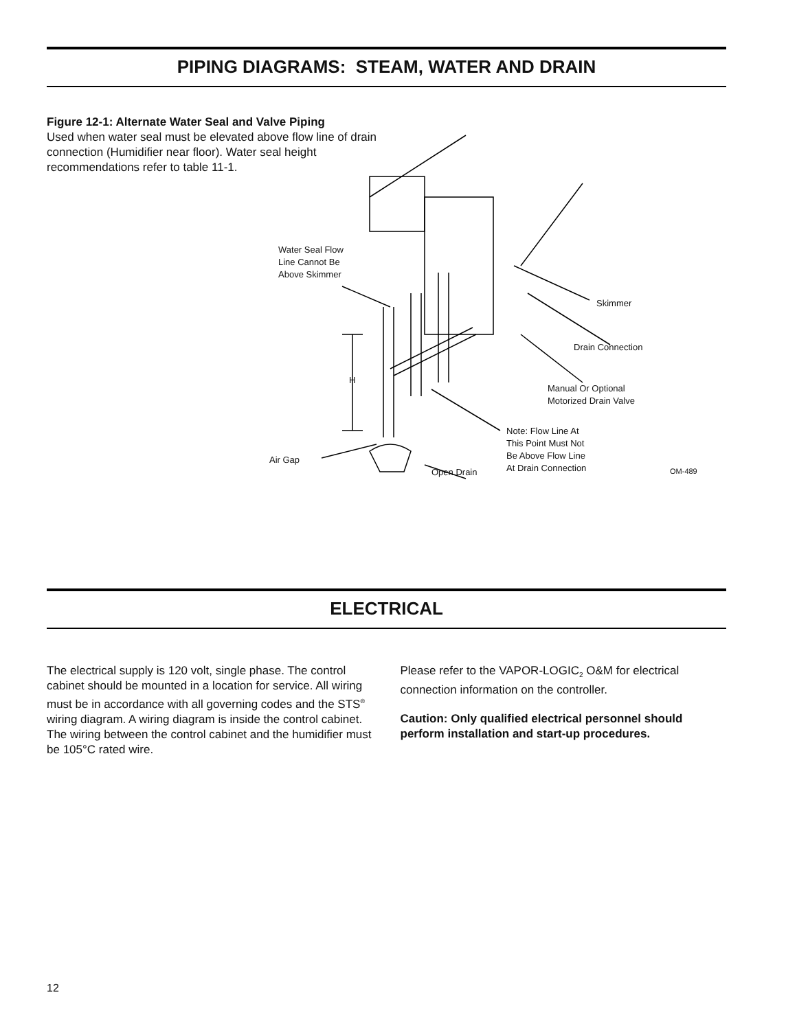PIPING DIAGRAMS: STEAM, WATER AND DRAIN
Figure 12-1: Alternate Water Seal and Valve Piping
Used when water seal must be elevated above flow line of drain connection (Humidifier near floor). Water seal height recommendations refer to table 11-1.
Water Seal Flow
Line Cannot Be
Above Skimmer
H
Skimmer
Drain Connection
Manual Or Optional
Motorized Drain Valve
Note: Flow Line At
This Point Must Not
Be Above Flow Line
At Drain Connection
Air Gap
Open Drain OM-489
ELECTRICAL
The electrical supply is 120 volt, single phase. The control cabinet should be mounted in a location for service. All wiring must be in accordance with all governing codes and the STS<sup>®</sup> wiring diagram. A wiring diagram is inside the control cabinet. The wiring between the control cabinet and the humidifier must be 105°C rated wire.
Please refer to the VAPOR-LOGIC<sub>2</sub> O&M for electrical connection information on the controller.
Caution: Only qualified electrical personnel should perform installation and start-up procedures.
12